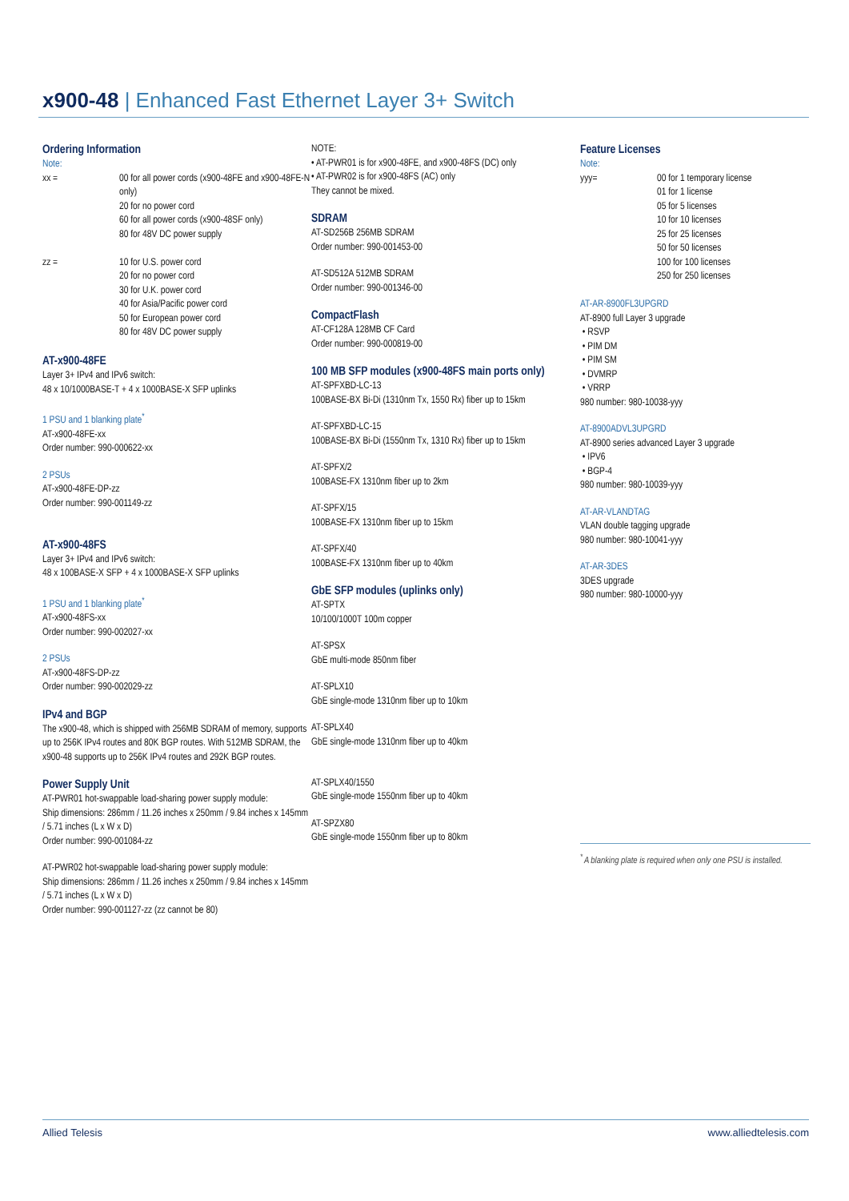x900-48 | Enhanced Fast Ethernet Layer 3+ Switch
Ordering Information
Note:
xx = 00 for all power cords (x900-48FE and x900-48FE-N only)
20 for no power cord
60 for all power cords (x900-48SF only)
80 for 48V DC power supply
zz = 10 for U.S. power cord
20 for no power cord
30 for U.K. power cord
40 for Asia/Pacific power cord
50 for European power cord
80 for 48V DC power supply
AT-x900-48FE
Layer 3+ IPv4 and IPv6 switch:
48 x 10/1000BASE-T + 4 x 1000BASE-X SFP uplinks
1 PSU and 1 blanking plate<sup>*</sup>
AT-x900-48FE-xx
Order number: 990-000622-xx
2 PSUs
AT-x900-48FE-DP-zz
Order number: 990-001149-zz
AT-x900-48FS
Layer 3+ IPv4 and IPv6 switch:
48 x 100BASE-X SFP + 4 x 1000BASE-X SFP uplinks
1 PSU and 1 blanking plate<sup>*</sup>
AT-x900-48FS-xx
Order number: 990-002027-xx
2 PSUs
AT-x900-48FS-DP-zz
Order number: 990-002029-zz
IPv4 and BGP
The x900-48, which is shipped with 256MB SDRAM of memory, supports up to 256K IPv4 routes and 80K BGP routes. With 512MB SDRAM, the x900-48 supports up to 256K IPv4 routes and 292K BGP routes.
Power Supply Unit
AT-PWR01 hot-swappable load-sharing power supply module:
Ship dimensions: 286mm / 11.26 inches x 250mm / 9.84 inches x 145mm / 5.71 inches (L x W x D)
Order number: 990-001084-zz
AT-PWR02 hot-swappable load-sharing power supply module:
Ship dimensions: 286mm / 11.26 inches x 250mm / 9.84 inches x 145mm / 5.71 inches (L x W x D)
Order number: 990-001127-zz (zz cannot be 80)
NOTE:
• AT-PWR01 is for x900-48FE, and x900-48FS (DC) only
• AT-PWR02 is for x900-48FS (AC) only
They cannot be mixed.
SDRAM
AT-SD256B 256MB SDRAM
Order number: 990-001453-00
AT-SD512A 512MB SDRAM
Order number: 990-001346-00
CompactFlash
AT-CF128A 128MB CF Card
Order number: 990-000819-00
100 MB SFP modules (x900-48FS main ports only)
AT-SPFXBD-LC-13
100BASE-BX Bi-Di (1310nm Tx, 1550 Rx) fiber up to 15km
AT-SPFXBD-LC-15
100BASE-BX Bi-Di (1550nm Tx, 1310 Rx) fiber up to 15km
AT-SPFX/2
100BASE-FX 1310nm fiber up to 2km
AT-SPFX/15
100BASE-FX 1310nm fiber up to 15km
AT-SPFX/40
100BASE-FX 1310nm fiber up to 40km
GbE SFP modules (uplinks only)
AT-SPTX
10/100/1000T 100m copper
AT-SPSX
GbE multi-mode 850nm fiber
AT-SPLX10
GbE single-mode 1310nm fiber up to 10km
AT-SPLX40
GbE single-mode 1310nm fiber up to 40km
AT-SPLX40/1550
GbE single-mode 1550nm fiber up to 40km
AT-SPZX80
GbE single-mode 1550nm fiber up to 80km
Feature Licenses
Note:
yyy= 00 for 1 temporary license
01 for 1 license
05 for 5 licenses
10 for 10 licenses
25 for 25 licenses
50 for 50 licenses
100 for 100 licenses
250 for 250 licenses
AT-AR-8900FL3UPGRD
AT-8900 full Layer 3 upgrade
• RSVP
• PIM DM
• PIM SM
• DVMRP
• VRRP
980 number: 980-10038-yyy
AT-8900ADVL3UPGRD
AT-8900 series advanced Layer 3 upgrade
• IPV6
• BGP-4
980 number: 980-10039-yyy
AT-AR-VLANDTAG
VLAN double tagging upgrade
980 number: 980-10041-yyy
AT-AR-3DES
3DES upgrade
980 number: 980-10000-yyy
<sup>*</sup> A blanking plate is required when only one PSU is installed.
Allied Telesis www.alliedtelesis.com